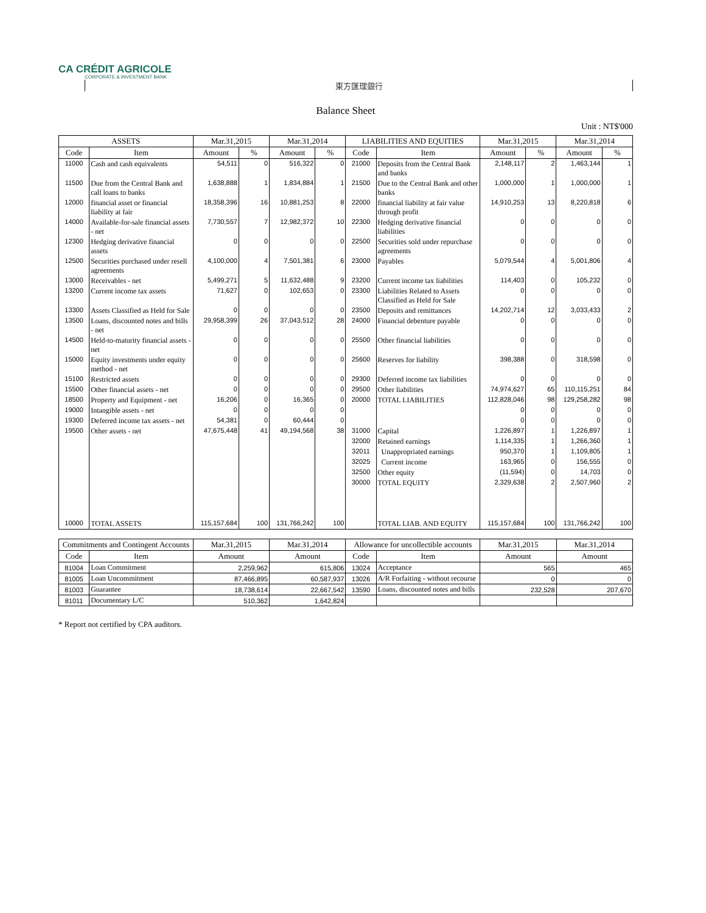CA CRÉDIT AGRICOLE
CORPORATE & INVESTMENT BANK
東方匯理銀行
Balance Sheet
Unit : NT$'000
| ASSETS | | Mar.31,2015 | | Mar.31,2014 | | LIABILITIES AND EQUITIES | | Mar.31,2015 | | Mar.31,2014 | |
| --- | --- | --- | --- | --- | --- | --- | --- | --- | --- | --- | --- |
| Code | Item | Amount | % | Amount | % | Code | Item | Amount | % | Amount | % |
| 11000 | Cash and cash equivalents | 54,511 | 0 | 516,322 | 0 | 21000 | Deposits from the Central Bank and banks | 2,148,117 | 2 | 1,463,144 | 1 |
| 11500 | Due from the Central Bank and call loans to banks | 1,638,888 | 1 | 1,834,884 | 1 | 21500 | Due to the Central Bank and other banks | 1,000,000 | 1 | 1,000,000 | 1 |
| 12000 | financial asset or financial liability at fair | 18,358,396 | 16 | 10,881,253 | 8 | 22000 | financial liability at fair value through profit | 14,910,253 | 13 | 8,220,818 | 6 |
| 14000 | Available-for-sale financial assets - net | 7,730,557 | 7 | 12,982,372 | 10 | 22300 | Hedging derivative financial liabilities | 0 | 0 | 0 | 0 |
| 12300 | Hedging derivative financial assets | 0 | 0 | 0 | 0 | 22500 | Securities sold under repurchase agreements | 0 | 0 | 0 | 0 |
| 12500 | Securities purchased under resell agreements | 4,100,000 | 4 | 7,501,381 | 6 | 23000 | Payables | 5,079,544 | 4 | 5,001,806 | 4 |
| 13000 | Receivables - net | 5,499,271 | 5 | 11,632,488 | 9 | 23200 | Current income tax liabilities | 114,403 | 0 | 105,232 | 0 |
| 13200 | Current income tax assets | 71,627 | 0 | 102,653 | 0 | 23300 | Liabilities Related to Assets Classified as Held for Sale | 0 | 0 | 0 | 0 |
| 13300 | Assets Classified as Held for Sale | 0 | 0 | 0 | 0 | 23500 | Deposits and remittances | 14,202,714 | 12 | 3,033,433 | 2 |
| 13500 | Loans, discounted notes and bills - net | 29,958,399 | 26 | 37,043,512 | 28 | 24000 | Financial debenture payable | 0 | 0 | 0 | 0 |
| 14500 | Held-to-maturity financial assets - net | 0 | 0 | 0 | 0 | 25500 | Other financial liabilities | 0 | 0 | 0 | 0 |
| 15000 | Equity investments under equity method - net | 0 | 0 | 0 | 0 | 25600 | Reserves for liability | 398,388 | 0 | 318,598 | 0 |
| 15100 | Restricted assets | 0 | 0 | 0 | 0 | 29300 | Deferred income tax liabilities | 0 | 0 | 0 | 0 |
| 15500 | Other financial assets - net | 0 | 0 | 0 | 0 | 29500 | Other liabilities | 74,974,627 | 65 | 110,115,251 | 84 |
| 18500 | Property and Equipment - net | 16,206 | 0 | 16,365 | 0 | 20000 | TOTAL LIABILITIES | 112,828,046 | 98 | 129,258,282 | 98 |
| 19000 | Intangible assets - net | 0 | 0 | 0 | 0 | | | 0 | 0 | 0 | 0 |
| 19300 | Deferred income tax assets - net | 54,381 | 0 | 60,444 | 0 | | | 0 | 0 | 0 | 0 |
| 19500 | Other assets - net | 47,675,448 | 41 | 49,194,568 | 38 | 31000 | Capital | 1,226,897 | 1 | 1,226,897 | 1 |
| | | | | | | 32000 | Retained earnings | 1,114,335 | 1 | 1,266,360 | 1 |
| | | | | | | 32011 | Unappropriated earnings | 950,370 | 1 | 1,109,805 | 1 |
| | | | | | | 32025 | Current income | 163,965 | 0 | 156,555 | 0 |
| | | | | | | 32500 | Other equity | (11,594) | 0 | 14,703 | 0 |
| | | | | | | 30000 | TOTAL EQUITY | 2,329,638 | 2 | 2,507,960 | 2 |
| 10000 | TOTAL ASSETS | 115,157,684 | 100 | 131,766,242 | 100 | | TOTAL LIAB. AND EQUITY | 115,157,684 | 100 | 131,766,242 | 100 |
| Commitments and Contingent Accounts | | Mar.31,2015 | Mar.31,2014 | Allowance for uncollectible accounts | | Mar.31,2015 | Mar.31,2014 |
| --- | --- | --- | --- | --- | --- | --- | --- |
| Code | Item | Amount | Amount | Code | Item | Amount | Amount |
| 81004 | Loan Commitment | 2,259,962 | 615,806 | 13024 | Acceptance | 565 | 465 |
| 81005 | Loan Uncommitment | 87,466,895 | 60,587,937 | 13026 | A/R Forfaiting - without recourse | 0 | 0 |
| 81003 | Guarantee | 18,738,614 | 22,667,542 | 13590 | Loans, discounted notes and bills | 232,528 | 207,670 |
| 81011 | Documentary L/C | 510,362 | 1,642,824 | | | | |
* Report not certified by CPA auditors.